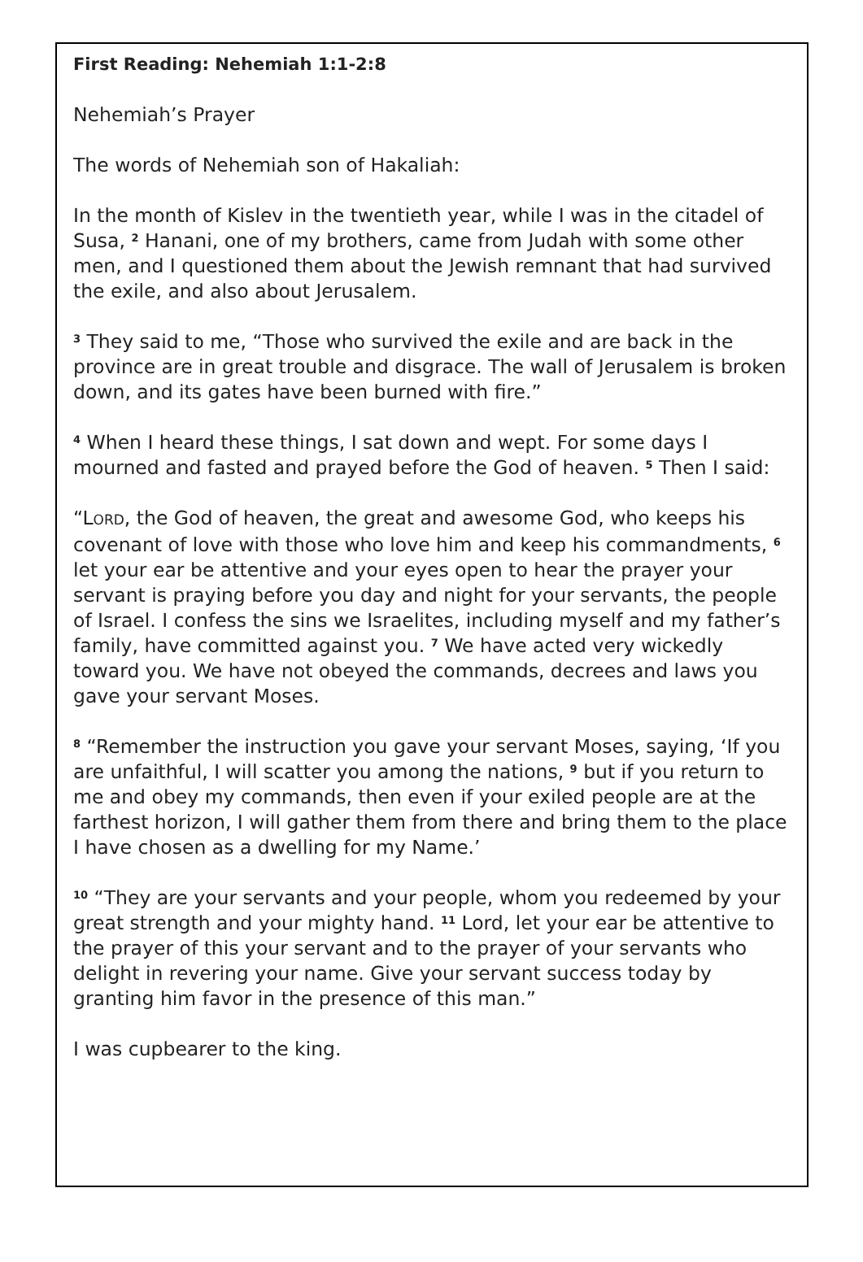First Reading: Nehemiah 1:1-2:8
Nehemiah’s Prayer
The words of Nehemiah son of Hakaliah:
In the month of Kislev in the twentieth year, while I was in the citadel of Susa, <sup>2</sup> Hanani, one of my brothers, came from Judah with some other men, and I questioned them about the Jewish remnant that had survived the exile, and also about Jerusalem.
<sup>3</sup> They said to me, “Those who survived the exile and are back in the province are in great trouble and disgrace. The wall of Jerusalem is broken down, and its gates have been burned with fire.”
<sup>4</sup> When I heard these things, I sat down and wept. For some days I mourned and fasted and prayed before the God of heaven. <sup>5</sup> Then I said:
“LORD, the God of heaven, the great and awesome God, who keeps his covenant of love with those who love him and keep his commandments, <sup>6</sup> let your ear be attentive and your eyes open to hear the prayer your servant is praying before you day and night for your servants, the people of Israel. I confess the sins we Israelites, including myself and my father’s family, have committed against you. <sup>7</sup> We have acted very wickedly toward you. We have not obeyed the commands, decrees and laws you gave your servant Moses.
<sup>8</sup> “Remember the instruction you gave your servant Moses, saying, ‘If you are unfaithful, I will scatter you among the nations, <sup>9</sup> but if you return to me and obey my commands, then even if your exiled people are at the farthest horizon, I will gather them from there and bring them to the place I have chosen as a dwelling for my Name.’
<sup>10</sup> “They are your servants and your people, whom you redeemed by your great strength and your mighty hand. <sup>11</sup> Lord, let your ear be attentive to the prayer of this your servant and to the prayer of your servants who delight in revering your name. Give your servant success today by granting him favor in the presence of this man.”
I was cupbearer to the king.